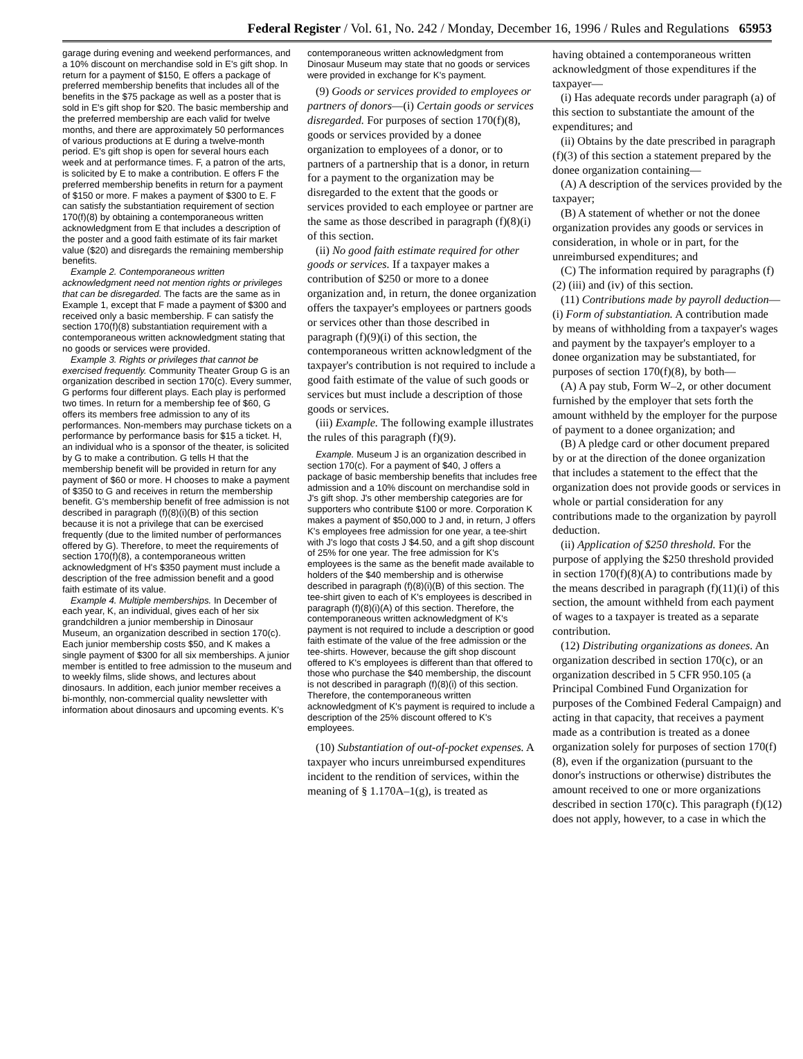Federal Register / Vol. 61, No. 242 / Monday, December 16, 1996 / Rules and Regulations 65953
garage during evening and weekend performances, and a 10% discount on merchandise sold in E's gift shop. In return for a payment of $150, E offers a package of preferred membership benefits that includes all of the benefits in the $75 package as well as a poster that is sold in E's gift shop for $20. The basic membership and the preferred membership are each valid for twelve months, and there are approximately 50 performances of various productions at E during a twelve-month period. E's gift shop is open for several hours each week and at performance times. F, a patron of the arts, is solicited by E to make a contribution. E offers F the preferred membership benefits in return for a payment of $150 or more. F makes a payment of $300 to E. F can satisfy the substantiation requirement of section 170(f)(8) by obtaining a contemporaneous written acknowledgment from E that includes a description of the poster and a good faith estimate of its fair market value ($20) and disregards the remaining membership benefits.
Example 2. Contemporaneous written acknowledgment need not mention rights or privileges that can be disregarded. The facts are the same as in Example 1, except that F made a payment of $300 and received only a basic membership. F can satisfy the section 170(f)(8) substantiation requirement with a contemporaneous written acknowledgment stating that no goods or services were provided.
Example 3. Rights or privileges that cannot be exercised frequently. Community Theater Group G is an organization described in section 170(c). Every summer, G performs four different plays. Each play is performed two times. In return for a membership fee of $60, G offers its members free admission to any of its performances. Non-members may purchase tickets on a performance by performance basis for $15 a ticket. H, an individual who is a sponsor of the theater, is solicited by G to make a contribution. G tells H that the membership benefit will be provided in return for any payment of $60 or more. H chooses to make a payment of $350 to G and receives in return the membership benefit. G's membership benefit of free admission is not described in paragraph (f)(8)(i)(B) of this section because it is not a privilege that can be exercised frequently (due to the limited number of performances offered by G). Therefore, to meet the requirements of section 170(f)(8), a contemporaneous written acknowledgment of H's $350 payment must include a description of the free admission benefit and a good faith estimate of its value.
Example 4. Multiple memberships. In December of each year, K, an individual, gives each of her six grandchildren a junior membership in Dinosaur Museum, an organization described in section 170(c). Each junior membership costs $50, and K makes a single payment of $300 for all six memberships. A junior member is entitled to free admission to the museum and to weekly films, slide shows, and lectures about dinosaurs. In addition, each junior member receives a bi-monthly, non-commercial quality newsletter with information about dinosaurs and upcoming events. K's
contemporaneous written acknowledgment from Dinosaur Museum may state that no goods or services were provided in exchange for K's payment.
(9) Goods or services provided to employees or partners of donors—(i) Certain goods or services disregarded. For purposes of section 170(f)(8), goods or services provided by a donee organization to employees of a donor, or to partners of a partnership that is a donor, in return for a payment to the organization may be disregarded to the extent that the goods or services provided to each employee or partner are the same as those described in paragraph (f)(8)(i) of this section.
(ii) No good faith estimate required for other goods or services. If a taxpayer makes a contribution of $250 or more to a donee organization and, in return, the donee organization offers the taxpayer's employees or partners goods or services other than those described in paragraph (f)(9)(i) of this section, the contemporaneous written acknowledgment of the taxpayer's contribution is not required to include a good faith estimate of the value of such goods or services but must include a description of those goods or services.
(iii) Example. The following example illustrates the rules of this paragraph (f)(9).
Example. Museum J is an organization described in section 170(c). For a payment of $40, J offers a package of basic membership benefits that includes free admission and a 10% discount on merchandise sold in J's gift shop. J's other membership categories are for supporters who contribute $100 or more. Corporation K makes a payment of $50,000 to J and, in return, J offers K's employees free admission for one year, a tee-shirt with J's logo that costs J $4.50, and a gift shop discount of 25% for one year. The free admission for K's employees is the same as the benefit made available to holders of the $40 membership and is otherwise described in paragraph (f)(8)(i)(B) of this section. The tee-shirt given to each of K's employees is described in paragraph (f)(8)(i)(A) of this section. Therefore, the contemporaneous written acknowledgment of K's payment is not required to include a description or good faith estimate of the value of the free admission or the tee-shirts. However, because the gift shop discount offered to K's employees is different than that offered to those who purchase the $40 membership, the discount is not described in paragraph (f)(8)(i) of this section. Therefore, the contemporaneous written acknowledgment of K's payment is required to include a description of the 25% discount offered to K's employees.
(10) Substantiation of out-of-pocket expenses. A taxpayer who incurs unreimbursed expenditures incident to the rendition of services, within the meaning of § 1.170A–1(g), is treated as
having obtained a contemporaneous written acknowledgment of those expenditures if the taxpayer—
(i) Has adequate records under paragraph (a) of this section to substantiate the amount of the expenditures; and
(ii) Obtains by the date prescribed in paragraph (f)(3) of this section a statement prepared by the donee organization containing—
(A) A description of the services provided by the taxpayer;
(B) A statement of whether or not the donee organization provides any goods or services in consideration, in whole or in part, for the unreimbursed expenditures; and
(C) The information required by paragraphs (f)(2) (iii) and (iv) of this section.
(11) Contributions made by payroll deduction—(i) Form of substantiation. A contribution made by means of withholding from a taxpayer's wages and payment by the taxpayer's employer to a donee organization may be substantiated, for purposes of section 170(f)(8), by both—
(A) A pay stub, Form W–2, or other document furnished by the employer that sets forth the amount withheld by the employer for the purpose of payment to a donee organization; and
(B) A pledge card or other document prepared by or at the direction of the donee organization that includes a statement to the effect that the organization does not provide goods or services in whole or partial consideration for any contributions made to the organization by payroll deduction.
(ii) Application of $250 threshold. For the purpose of applying the $250 threshold provided in section 170(f)(8)(A) to contributions made by the means described in paragraph (f)(11)(i) of this section, the amount withheld from each payment of wages to a taxpayer is treated as a separate contribution.
(12) Distributing organizations as donees. An organization described in section 170(c), or an organization described in 5 CFR 950.105 (a Principal Combined Fund Organization for purposes of the Combined Federal Campaign) and acting in that capacity, that receives a payment made as a contribution is treated as a donee organization solely for purposes of section 170(f)(8), even if the organization (pursuant to the donor's instructions or otherwise) distributes the amount received to one or more organizations described in section 170(c). This paragraph (f)(12) does not apply, however, to a case in which the